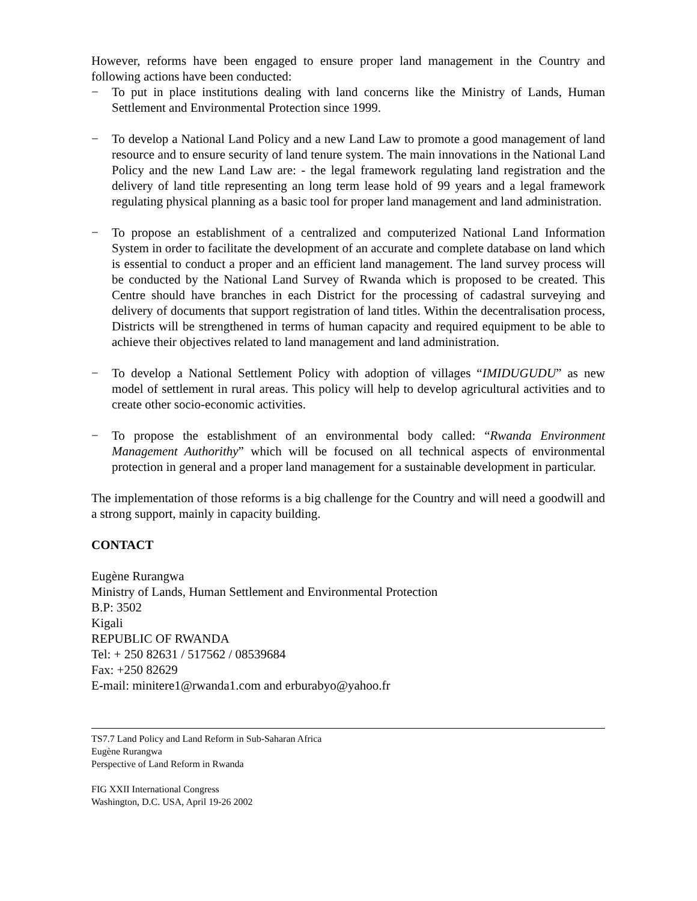However, reforms have been engaged to ensure proper land management in the Country and following actions have been conducted:
− To put in place institutions dealing with land concerns like the Ministry of Lands, Human Settlement and Environmental Protection since 1999.
− To develop a National Land Policy and a new Land Law to promote a good management of land resource and to ensure security of land tenure system. The main innovations in the National Land Policy and the new Land Law are: - the legal framework regulating land registration and the delivery of land title representing an long term lease hold of 99 years and a legal framework regulating physical planning as a basic tool for proper land management and land administration.
− To propose an establishment of a centralized and computerized National Land Information System in order to facilitate the development of an accurate and complete database on land which is essential to conduct a proper and an efficient land management. The land survey process will be conducted by the National Land Survey of Rwanda which is proposed to be created. This Centre should have branches in each District for the processing of cadastral surveying and delivery of documents that support registration of land titles. Within the decentralisation process, Districts will be strengthened in terms of human capacity and required equipment to be able to achieve their objectives related to land management and land administration.
− To develop a National Settlement Policy with adoption of villages “IMIDUGUDU” as new model of settlement in rural areas. This policy will help to develop agricultural activities and to create other socio-economic activities.
− To propose the establishment of an environmental body called: “Rwanda Environment Management Authorithy” which will be focused on all technical aspects of environmental protection in general and a proper land management for a sustainable development in particular.
The implementation of those reforms is a big challenge for the Country and will need a goodwill and a strong support, mainly in capacity building.
CONTACT
Eugène Rurangwa
Ministry of Lands, Human Settlement and Environmental Protection
B.P: 3502
Kigali
REPUBLIC OF RWANDA
Tel: + 250 82631 / 517562 / 08539684
Fax: +250 82629
E-mail: minitere1@rwanda1.com and erburabyo@yahoo.fr
TS7.7 Land Policy and Land Reform in Sub-Saharan Africa
Eugène Rurangwa
Perspective of Land Reform in Rwanda
FIG XXII International Congress
Washington, D.C. USA, April 19-26 2002